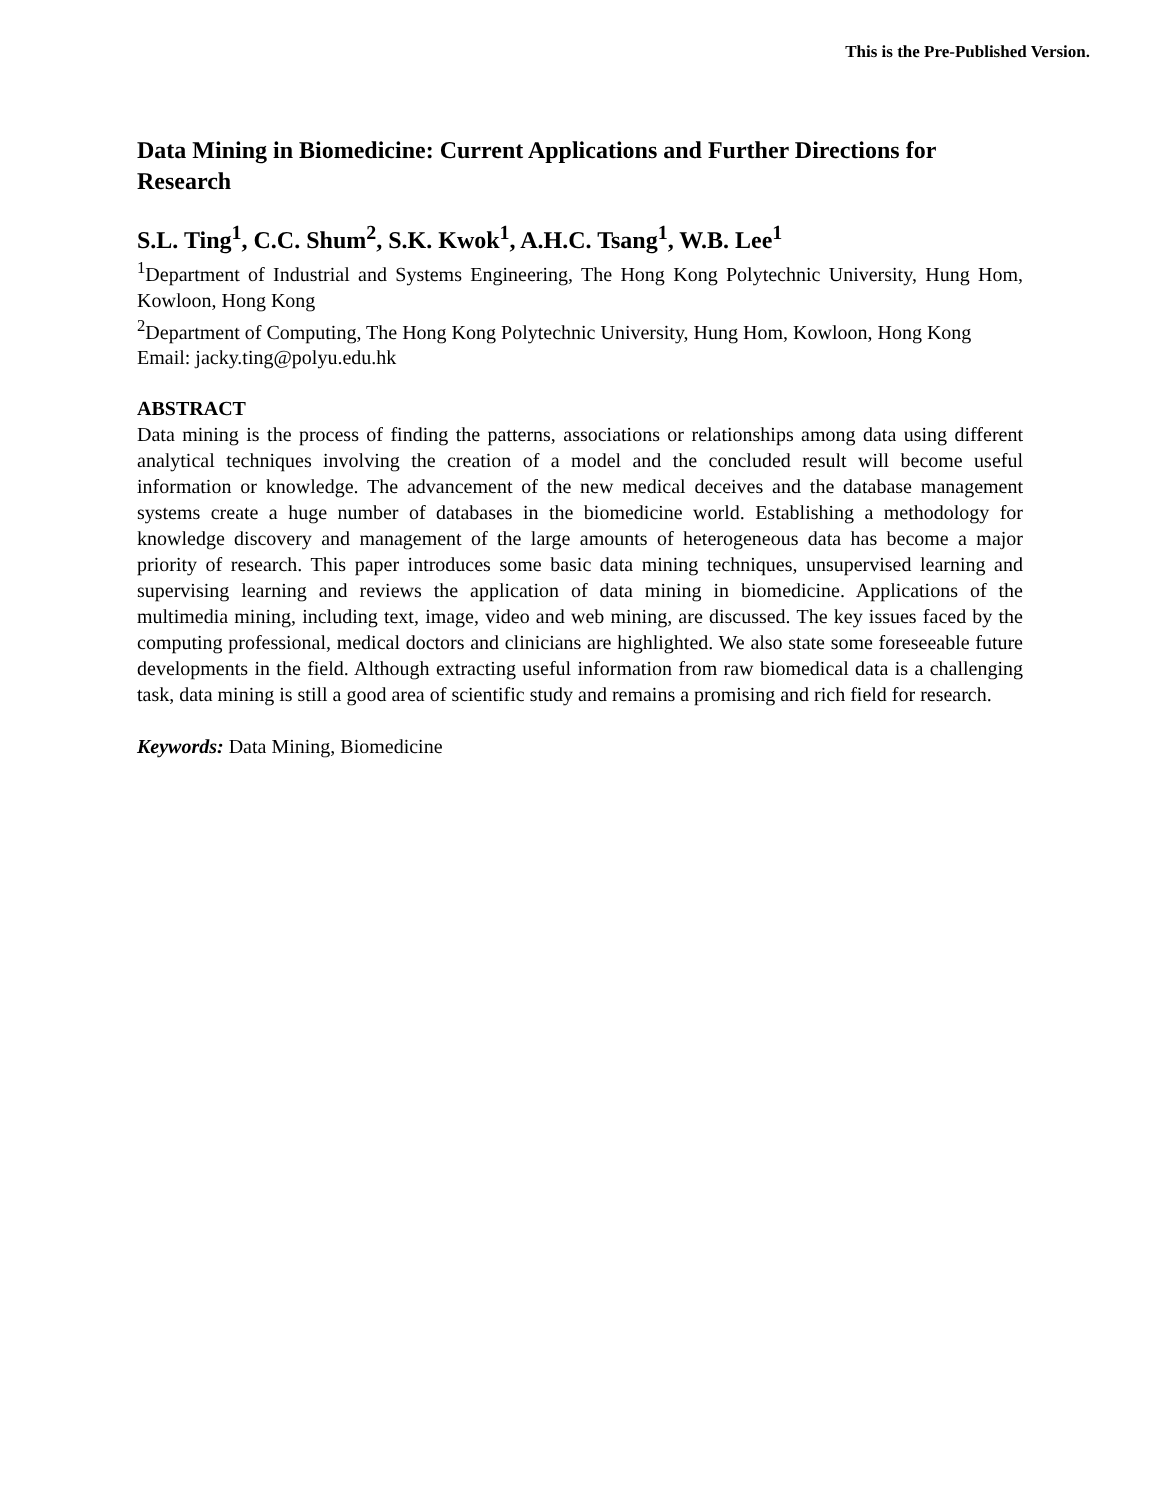This is the Pre-Published Version.
Data Mining in Biomedicine: Current Applications and Further Directions for Research
S.L. Ting<sup>1</sup>, C.C. Shum<sup>2</sup>, S.K. Kwok<sup>1</sup>, A.H.C. Tsang<sup>1</sup>, W.B. Lee<sup>1</sup>
<sup>1</sup> Department of Industrial and Systems Engineering, The Hong Kong Polytechnic University, Hung Hom, Kowloon, Hong Kong
<sup>2</sup> Department of Computing, The Hong Kong Polytechnic University, Hung Hom, Kowloon, Hong Kong
Email: jacky.ting@polyu.edu.hk
ABSTRACT
Data mining is the process of finding the patterns, associations or relationships among data using different analytical techniques involving the creation of a model and the concluded result will become useful information or knowledge. The advancement of the new medical deceives and the database management systems create a huge number of databases in the biomedicine world. Establishing a methodology for knowledge discovery and management of the large amounts of heterogeneous data has become a major priority of research. This paper introduces some basic data mining techniques, unsupervised learning and supervising learning and reviews the application of data mining in biomedicine. Applications of the multimedia mining, including text, image, video and web mining, are discussed. The key issues faced by the computing professional, medical doctors and clinicians are highlighted. We also state some foreseeable future developments in the field. Although extracting useful information from raw biomedical data is a challenging task, data mining is still a good area of scientific study and remains a promising and rich field for research.
Keywords: Data Mining, Biomedicine